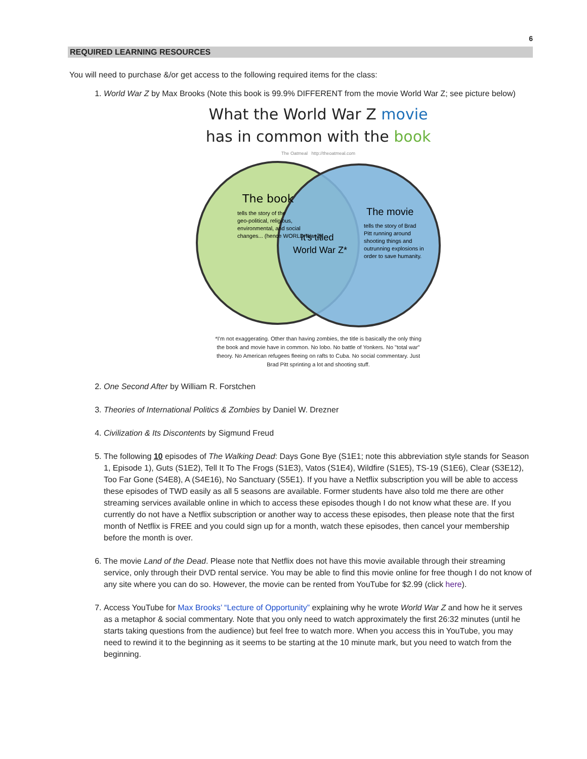6
REQUIRED LEARNING RESOURCES
You will need to purchase &/or get access to the following required items for the class:
1. World War Z by Max Brooks (Note this book is 99.9% DIFFERENT from the movie World War Z; see picture below)
What the World War Z movie
has in common with the book
The Oatmeal http://theoatmeal.com
The book
tells the story of the
geo-political, religious,
environmental, and social
changes... (hence WORLD War Z)
It's titled
World War Z*
The movie
tells the story of Brad
Pitt running around
shooting things and
outrunning explosions in
order to save humanity.
*I'm not exaggerating. Other than having zombies, the title is basically the only thing the book and movie have in common. No lobo. No battle of Yonkers. No "total war" theory. No American refugees fleeing on rafts to Cuba. No social commentary. Just Brad Pitt sprinting a lot and shooting stuff.
2. One Second After by William R. Forstchen
3. Theories of International Politics & Zombies by Daniel W. Drezner
4. Civilization & Its Discontents by Sigmund Freud
5. The following 10 episodes of The Walking Dead: Days Gone Bye (S1E1; note this abbreviation style stands for Season 1, Episode 1), Guts (S1E2), Tell It To The Frogs (S1E3), Vatos (S1E4), Wildfire (S1E5), TS-19 (S1E6), Clear (S3E12), Too Far Gone (S4E8), A (S4E16), No Sanctuary (S5E1). If you have a Netflix subscription you will be able to access these episodes of TWD easily as all 5 seasons are available. Former students have also told me there are other streaming services available online in which to access these episodes though I do not know what these are. If you currently do not have a Netflix subscription or another way to access these episodes, then please note that the first month of Netflix is FREE and you could sign up for a month, watch these episodes, then cancel your membership before the month is over.
6. The movie Land of the Dead. Please note that Netflix does not have this movie available through their streaming service, only through their DVD rental service. You may be able to find this movie online for free though I do not know of any site where you can do so. However, the movie can be rented from YouTube for $2.99 (click here).
7. Access YouTube for Max Brooks’ “Lecture of Opportunity” explaining why he wrote World War Z and how he it serves as a metaphor & social commentary. Note that you only need to watch approximately the first 26:32 minutes (until he starts taking questions from the audience) but feel free to watch more. When you access this in YouTube, you may need to rewind it to the beginning as it seems to be starting at the 10 minute mark, but you need to watch from the beginning.